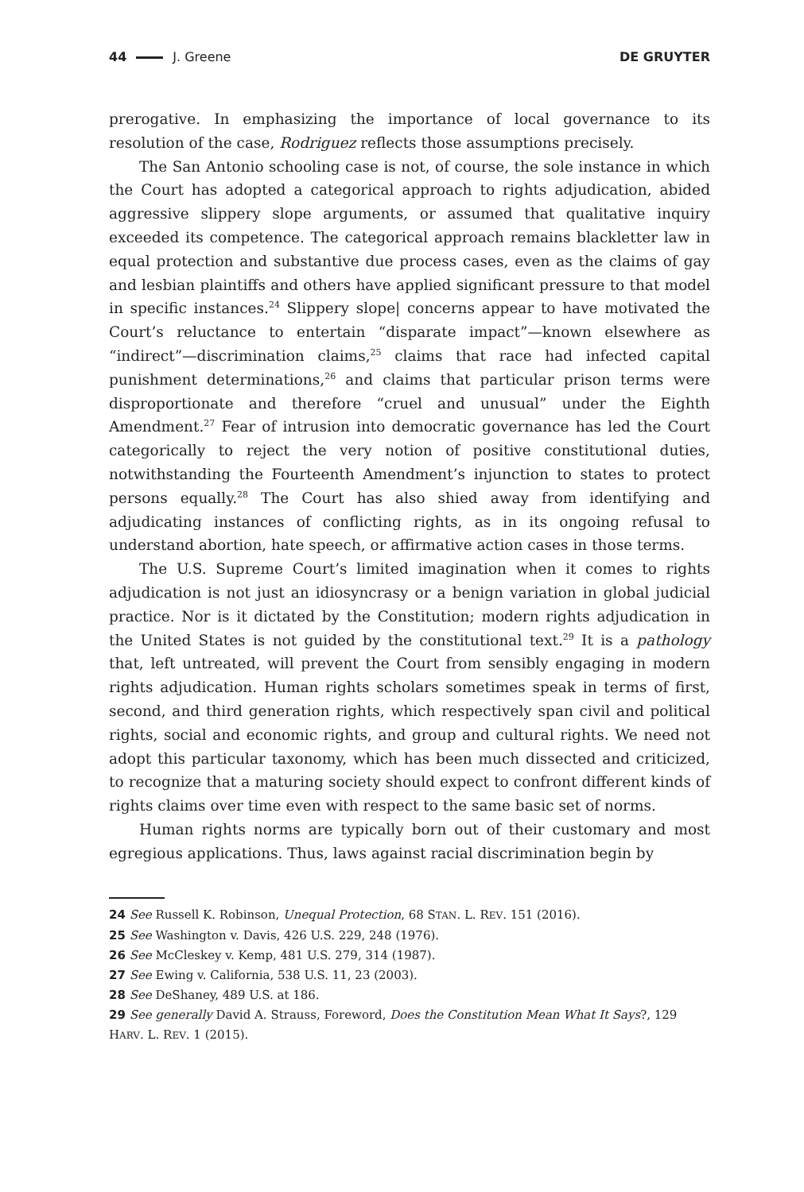44 J. Greene DE GRUYTER
prerogative. In emphasizing the importance of local governance to its resolution of the case, Rodriguez reflects those assumptions precisely.
The San Antonio schooling case is not, of course, the sole instance in which the Court has adopted a categorical approach to rights adjudication, abided aggressive slippery slope arguments, or assumed that qualitative inquiry exceeded its competence. The categorical approach remains blackletter law in equal protection and substantive due process cases, even as the claims of gay and lesbian plaintiffs and others have applied significant pressure to that model in specific instances.<sup>24</sup> Slippery slope| concerns appear to have motivated the Court’s reluctance to entertain “disparate impact”—known elsewhere as “indirect”—discrimination claims,<sup>25</sup> claims that race had infected capital punishment determinations,<sup>26</sup> and claims that particular prison terms were disproportionate and therefore “cruel and unusual” under the Eighth Amendment.<sup>27</sup> Fear of intrusion into democratic governance has led the Court categorically to reject the very notion of positive constitutional duties, notwithstanding the Fourteenth Amendment’s injunction to states to protect persons equally.<sup>28</sup> The Court has also shied away from identifying and adjudicating instances of conflicting rights, as in its ongoing refusal to understand abortion, hate speech, or affirmative action cases in those terms.
The U.S. Supreme Court’s limited imagination when it comes to rights adjudication is not just an idiosyncrasy or a benign variation in global judicial practice. Nor is it dictated by the Constitution; modern rights adjudication in the United States is not guided by the constitutional text.<sup>29</sup> It is a pathology that, left untreated, will prevent the Court from sensibly engaging in modern rights adjudication. Human rights scholars sometimes speak in terms of first, second, and third generation rights, which respectively span civil and political rights, social and economic rights, and group and cultural rights. We need not adopt this particular taxonomy, which has been much dissected and criticized, to recognize that a maturing society should expect to confront different kinds of rights claims over time even with respect to the same basic set of norms.
Human rights norms are typically born out of their customary and most egregious applications. Thus, laws against racial discrimination begin by
24 See Russell K. Robinson, Unequal Protection, 68 STAN. L. REV. 151 (2016).
25 See Washington v. Davis, 426 U.S. 229, 248 (1976).
26 See McCleskey v. Kemp, 481 U.S. 279, 314 (1987).
27 See Ewing v. California, 538 U.S. 11, 23 (2003).
28 See DeShaney, 489 U.S. at 186.
29 See generally David A. Strauss, Foreword, Does the Constitution Mean What It Says?, 129 HARV. L. REV. 1 (2015).